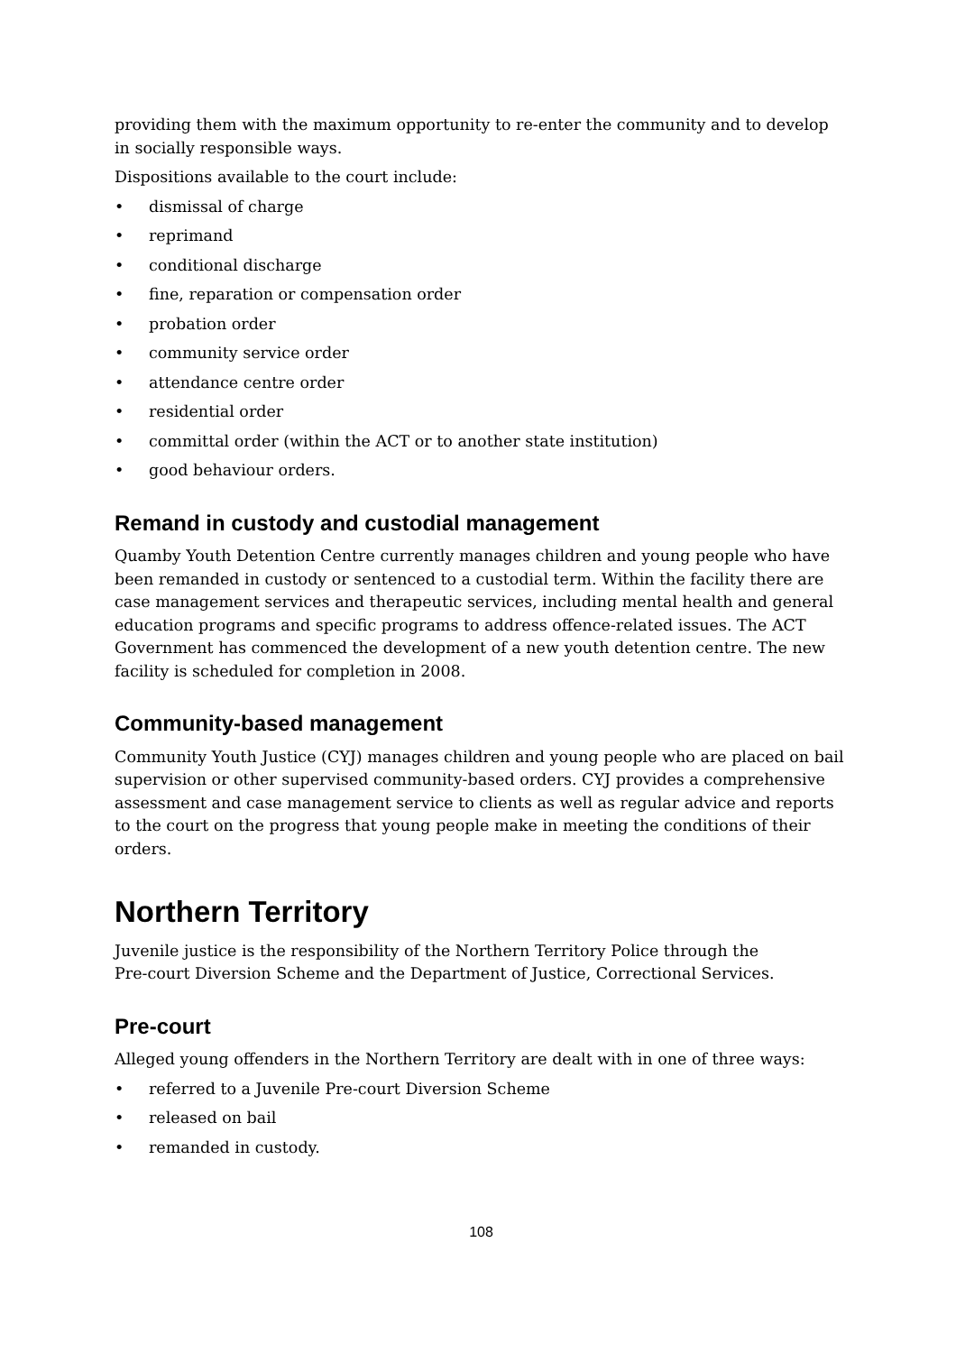providing them with the maximum opportunity to re-enter the community and to develop in socially responsible ways.
Dispositions available to the court include:
• dismissal of charge
• reprimand
• conditional discharge
• fine, reparation or compensation order
• probation order
• community service order
• attendance centre order
• residential order
• committal order (within the ACT or to another state institution)
• good behaviour orders.
Remand in custody and custodial management
Quamby Youth Detention Centre currently manages children and young people who have been remanded in custody or sentenced to a custodial term. Within the facility there are case management services and therapeutic services, including mental health and general education programs and specific programs to address offence-related issues. The ACT Government has commenced the development of a new youth detention centre. The new facility is scheduled for completion in 2008.
Community-based management
Community Youth Justice (CYJ) manages children and young people who are placed on bail supervision or other supervised community-based orders. CYJ provides a comprehensive assessment and case management service to clients as well as regular advice and reports to the court on the progress that young people make in meeting the conditions of their orders.
Northern Territory
Juvenile justice is the responsibility of the Northern Territory Police through the
Pre-court Diversion Scheme and the Department of Justice, Correctional Services.
Pre-court
Alleged young offenders in the Northern Territory are dealt with in one of three ways:
• referred to a Juvenile Pre-court Diversion Scheme
• released on bail
• remanded in custody.
108